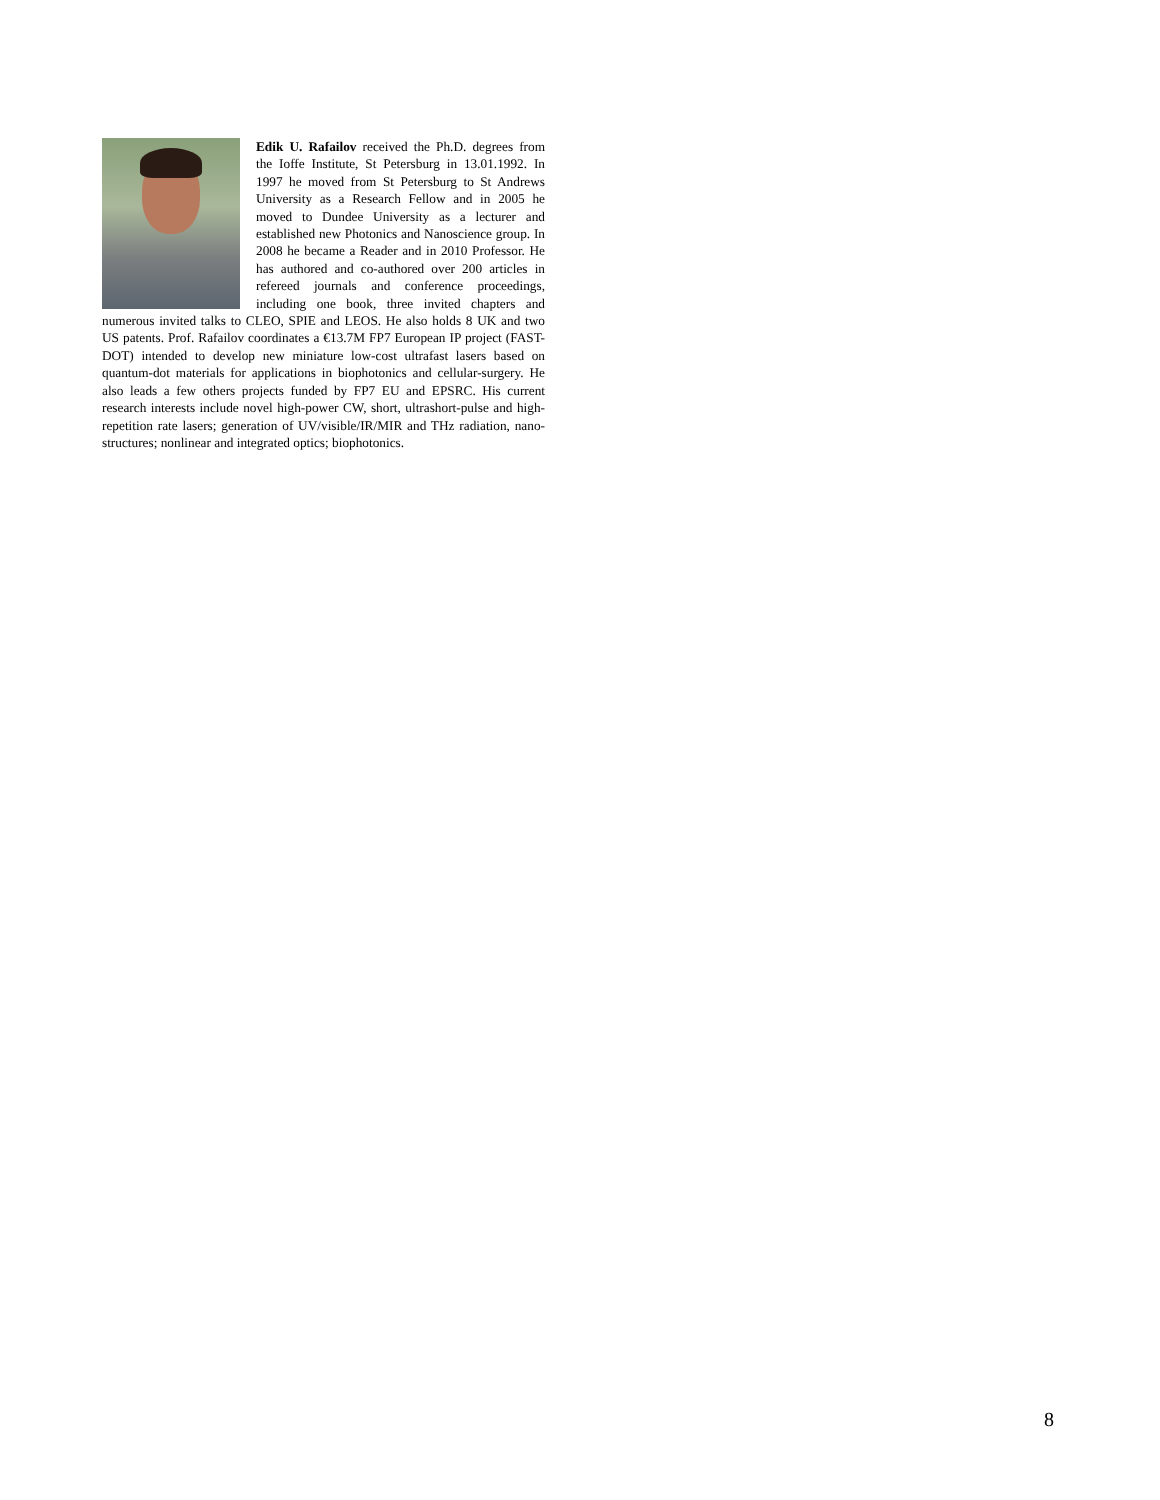Edik U. Rafailov received the Ph.D. degrees from the Ioffe Institute, St Petersburg in 13.01.1992. In 1997 he moved from St Petersburg to St Andrews University as a Research Fellow and in 2005 he moved to Dundee University as a lecturer and established new Photonics and Nanoscience group. In 2008 he became a Reader and in 2010 Professor. He has authored and co-authored over 200 articles in refereed journals and conference proceedings, including one book, three invited chapters and numerous invited talks to CLEO, SPIE and LEOS. He also holds 8 UK and two US patents. Prof. Rafailov coordinates a €13.7M FP7 European IP project (FAST-DOT) intended to develop new miniature low-cost ultrafast lasers based on quantum-dot materials for applications in biophotonics and cellular-surgery. He also leads a few others projects funded by FP7 EU and EPSRC. His current research interests include novel high-power CW, short, ultrashort-pulse and high-repetition rate lasers; generation of UV/visible/IR/MIR and THz radiation, nano-structures; nonlinear and integrated optics; biophotonics.
8